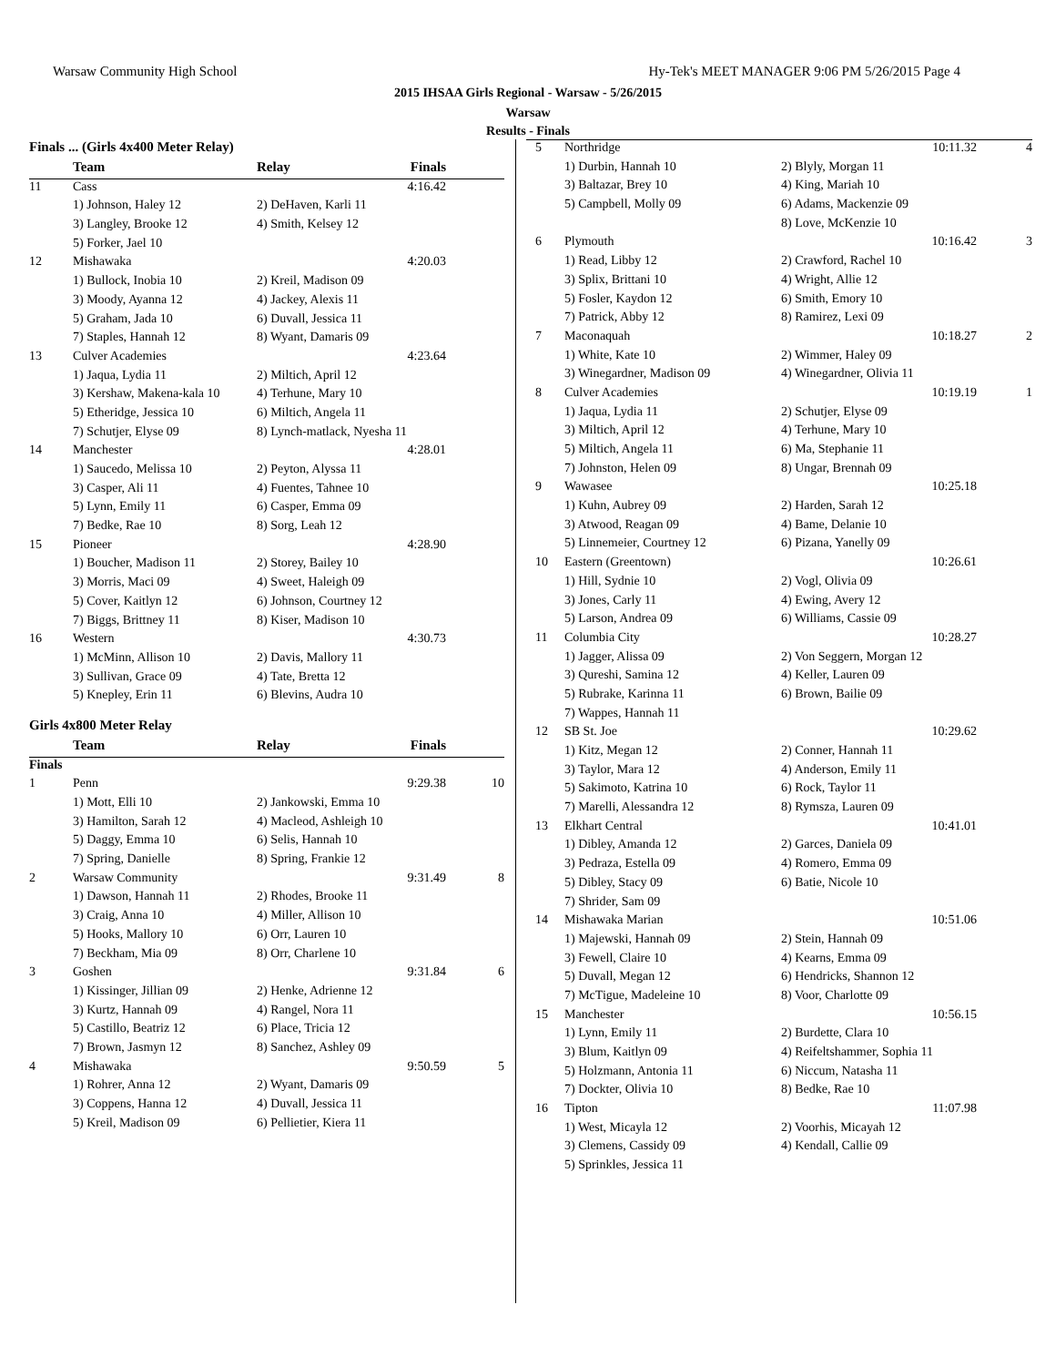Warsaw Community High School Hy-Tek's MEET MANAGER 9:06 PM 5/26/2015 Page 4
2015 IHSAA Girls Regional - Warsaw - 5/26/2015
Warsaw
Results - Finals
| Finals ... (Girls 4x400 Meter Relay) | | | | |
| | Team | Relay | Finals | |
| 11 | Cass | | 4:16.42 | |
| | 1) Johnson, Haley 12 | 2) DeHaven, Karli 11 | | |
| | 3) Langley, Brooke 12 | 4) Smith, Kelsey 12 | | |
| | 5) Forker, Jael 10 | | | |
| 12 | Mishawaka | | 4:20.03 | |
| | 1) Bullock, Inobia 10 | 2) Kreil, Madison 09 | | |
| | 3) Moody, Ayanna 12 | 4) Jackey, Alexis 11 | | |
| | 5) Graham, Jada 10 | 6) Duvall, Jessica 11 | | |
| | 7) Staples, Hannah 12 | 8) Wyant, Damaris 09 | | |
| 13 | Culver Academies | | 4:23.64 | |
| | 1) Jaqua, Lydia 11 | 2) Miltich, April 12 | | |
| | 3) Kershaw, Makena-kala 10 | 4) Terhune, Mary 10 | | |
| | 5) Etheridge, Jessica 10 | 6) Miltich, Angela 11 | | |
| | 7) Schutjer, Elyse 09 | 8) Lynch-matlack, Nyesha 11 | | |
| 14 | Manchester | | 4:28.01 | |
| | 1) Saucedo, Melissa 10 | 2) Peyton, Alyssa 11 | | |
| | 3) Casper, Ali 11 | 4) Fuentes, Tahnee 10 | | |
| | 5) Lynn, Emily 11 | 6) Casper, Emma 09 | | |
| | 7) Bedke, Rae 10 | 8) Sorg, Leah 12 | | |
| 15 | Pioneer | | 4:28.90 | |
| | 1) Boucher, Madison 11 | 2) Storey, Bailey 10 | | |
| | 3) Morris, Maci 09 | 4) Sweet, Haleigh 09 | | |
| | 5) Cover, Kaitlyn 12 | 6) Johnson, Courtney 12 | | |
| | 7) Biggs, Brittney 11 | 8) Kiser, Madison 10 | | |
| 16 | Western | | 4:30.73 | |
| | 1) McMinn, Allison 10 | 2) Davis, Mallory 11 | | |
| | 3) Sullivan, Grace 09 | 4) Tate, Bretta 12 | | |
| | 5) Knepley, Erin 11 | 6) Blevins, Audra 10 | | |
| Girls 4x800 Meter Relay | | | | |
| | Team | Relay | Finals | |
| Finals | | | | |
| 1 | Penn | | 9:29.38 | 10 |
| | 1) Mott, Elli 10 | 2) Jankowski, Emma 10 | | |
| | 3) Hamilton, Sarah 12 | 4) Macleod, Ashleigh 10 | | |
| | 5) Daggy, Emma 10 | 6) Selis, Hannah 10 | | |
| | 7) Spring, Danielle | 8) Spring, Frankie 12 | | |
| 2 | Warsaw Community | | 9:31.49 | 8 |
| | 1) Dawson, Hannah 11 | 2) Rhodes, Brooke 11 | | |
| | 3) Craig, Anna 10 | 4) Miller, Allison 10 | | |
| | 5) Hooks, Mallory 10 | 6) Orr, Lauren 10 | | |
| | 7) Beckham, Mia 09 | 8) Orr, Charlene 10 | | |
| 3 | Goshen | | 9:31.84 | 6 |
| | 1) Kissinger, Jillian 09 | 2) Henke, Adrienne 12 | | |
| | 3) Kurtz, Hannah 09 | 4) Rangel, Nora 11 | | |
| | 5) Castillo, Beatriz 12 | 6) Place, Tricia 12 | | |
| | 7) Brown, Jasmyn 12 | 8) Sanchez, Ashley 09 | | |
| 4 | Mishawaka | | 9:50.59 | 5 |
| | 1) Rohrer, Anna 12 | 2) Wyant, Damaris 09 | | |
| | 3) Coppens, Hanna 12 | 4) Duvall, Jessica 11 | | |
| | 5) Kreil, Madison 09 | 6) Pellietier, Kiera 11 | | |
| 5 | Northridge | | 10:11.32 | 4 |
| | 1) Durbin, Hannah 10 | 2) Blyly, Morgan 11 | | |
| | 3) Baltazar, Brey 10 | 4) King, Mariah 10 | | |
| | 5) Campbell, Molly 09 | 6) Adams, Mackenzie 09 | | |
| | | 8) Love, McKenzie 10 | | |
| 6 | Plymouth | | 10:16.42 | 3 |
| | 1) Read, Libby 12 | 2) Crawford, Rachel 10 | | |
| | 3) Splix, Brittani 10 | 4) Wright, Allie 12 | | |
| | 5) Fosler, Kaydon 12 | 6) Smith, Emory 10 | | |
| | 7) Patrick, Abby 12 | 8) Ramirez, Lexi 09 | | |
| 7 | Maconaquah | | 10:18.27 | 2 |
| | 1) White, Kate 10 | 2) Wimmer, Haley 09 | | |
| | 3) Winegardner, Madison 09 | 4) Winegardner, Olivia 11 | | |
| 8 | Culver Academies | | 10:19.19 | 1 |
| | 1) Jaqua, Lydia 11 | 2) Schutjer, Elyse 09 | | |
| | 3) Miltich, April 12 | 4) Terhune, Mary 10 | | |
| | 5) Miltich, Angela 11 | 6) Ma, Stephanie 11 | | |
| | 7) Johnston, Helen 09 | 8) Ungar, Brennah 09 | | |
| 9 | Wawasee | | 10:25.18 | |
| | 1) Kuhn, Aubrey 09 | 2) Harden, Sarah 12 | | |
| | 3) Atwood, Reagan 09 | 4) Bame, Delanie 10 | | |
| | 5) Linnemeier, Courtney 12 | 6) Pizana, Yanelly 09 | | |
| 10 | Eastern (Greentown) | | 10:26.61 | |
| | 1) Hill, Sydnie 10 | 2) Vogl, Olivia 09 | | |
| | 3) Jones, Carly 11 | 4) Ewing, Avery 12 | | |
| | 5) Larson, Andrea 09 | 6) Williams, Cassie 09 | | |
| 11 | Columbia City | | 10:28.27 | |
| | 1) Jagger, Alissa 09 | 2) Von Seggern, Morgan 12 | | |
| | 3) Qureshi, Samina 12 | 4) Keller, Lauren 09 | | |
| | 5) Rubrake, Karinna 11 | 6) Brown, Bailie 09 | | |
| | 7) Wappes, Hannah 11 | | | |
| 12 | SB St. Joe | | 10:29.62 | |
| | 1) Kitz, Megan 12 | 2) Conner, Hannah 11 | | |
| | 3) Taylor, Mara 12 | 4) Anderson, Emily 11 | | |
| | 5) Sakimoto, Katrina 10 | 6) Rock, Taylor 11 | | |
| | 7) Marelli, Alessandra 12 | 8) Rymsza, Lauren 09 | | |
| 13 | Elkhart Central | | 10:41.01 | |
| | 1) Dibley, Amanda 12 | 2) Garces, Daniela 09 | | |
| | 3) Pedraza, Estella 09 | 4) Romero, Emma 09 | | |
| | 5) Dibley, Stacy 09 | 6) Batie, Nicole 10 | | |
| | 7) Shrider, Sam 09 | | | |
| 14 | Mishawaka Marian | | 10:51.06 | |
| | 1) Majewski, Hannah 09 | 2) Stein, Hannah 09 | | |
| | 3) Fewell, Claire 10 | 4) Kearns, Emma 09 | | |
| | 5) Duvall, Megan 12 | 6) Hendricks, Shannon 12 | | |
| | 7) McTigue, Madeleine 10 | 8) Voor, Charlotte 09 | | |
| 15 | Manchester | | 10:56.15 | |
| | 1) Lynn, Emily 11 | 2) Burdette, Clara 10 | | |
| | 3) Blum, Kaitlyn 09 | 4) Reifeltshammer, Sophia 11 | | |
| | 5) Holzmann, Antonia 11 | 6) Niccum, Natasha 11 | | |
| | 7) Dockter, Olivia 10 | 8) Bedke, Rae 10 | | |
| 16 | Tipton | | 11:07.98 | |
| | 1) West, Micayla 12 | 2) Voorhis, Micayah 12 | | |
| | 3) Clemens, Cassidy 09 | 4) Kendall, Callie 09 | | |
| | 5) Sprinkles, Jessica 11 | | | |